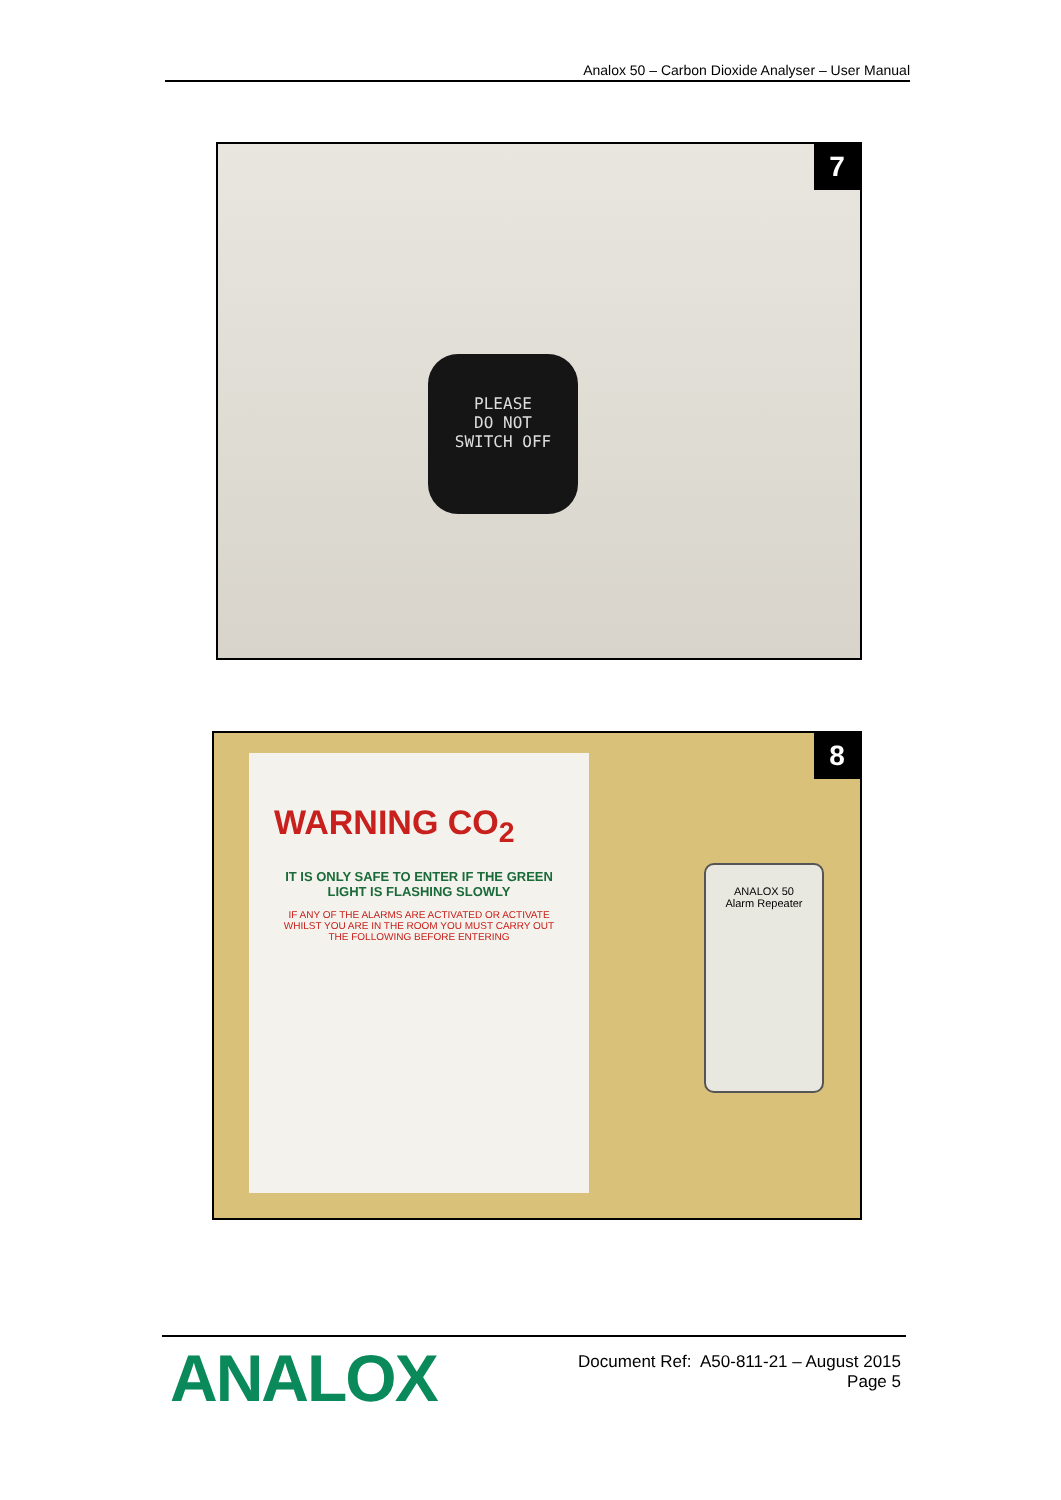Analox 50 – Carbon Dioxide Analyser – User Manual
PLEASE
DO NOT
SWITCH OFF
7
WARNING CO<sub>2</sub>
IT IS ONLY SAFE TO ENTER IF THE GREEN LIGHT IS FLASHING SLOWLY
IF ANY OF THE ALARMS ARE ACTIVATED OR ACTIVATE WHILST YOU ARE IN THE ROOM YOU MUST CARRY OUT THE FOLLOWING BEFORE ENTERING
ANALOX 50
Alarm Repeater
8
ANALOX
Document Ref: A50-811-21 – August 2015
Page 5